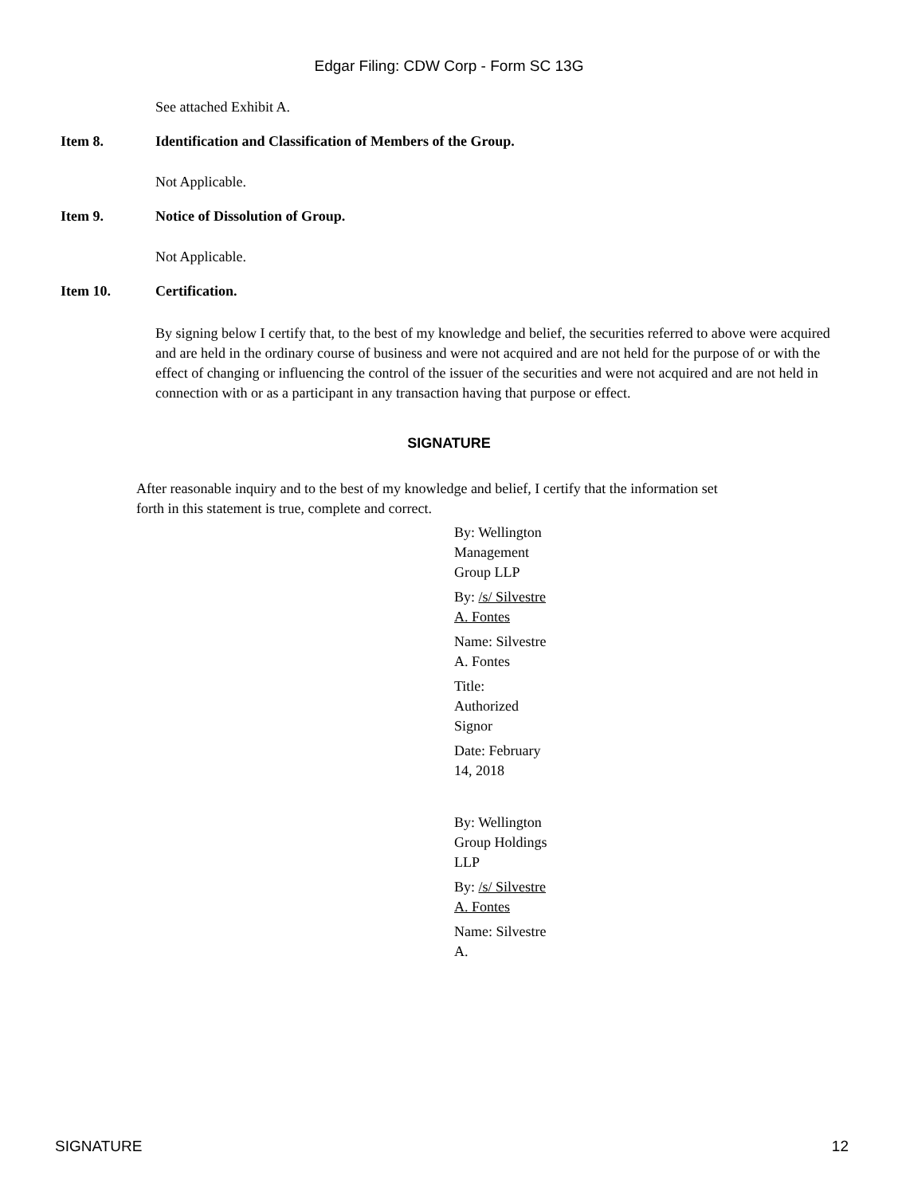Edgar Filing: CDW Corp - Form SC 13G
See attached Exhibit A.
Item 8. Identification and Classification of Members of the Group.
Not Applicable.
Item 9. Notice of Dissolution of Group.
Not Applicable.
Item 10. Certification.
By signing below I certify that, to the best of my knowledge and belief, the securities referred to above were acquired and are held in the ordinary course of business and were not acquired and are not held for the purpose of or with the effect of changing or influencing the control of the issuer of the securities and were not acquired and are not held in connection with or as a participant in any transaction having that purpose or effect.
SIGNATURE
After reasonable inquiry and to the best of my knowledge and belief, I certify that the information set forth in this statement is true, complete and correct.
By: Wellington Management Group LLP
By: /s/ Silvestre A. Fontes
Name: Silvestre A. Fontes
Title: Authorized Signor
Date: February 14, 2018
By: Wellington Group Holdings LLP
By: /s/ Silvestre A. Fontes
Name: Silvestre A.
SIGNATURE 12